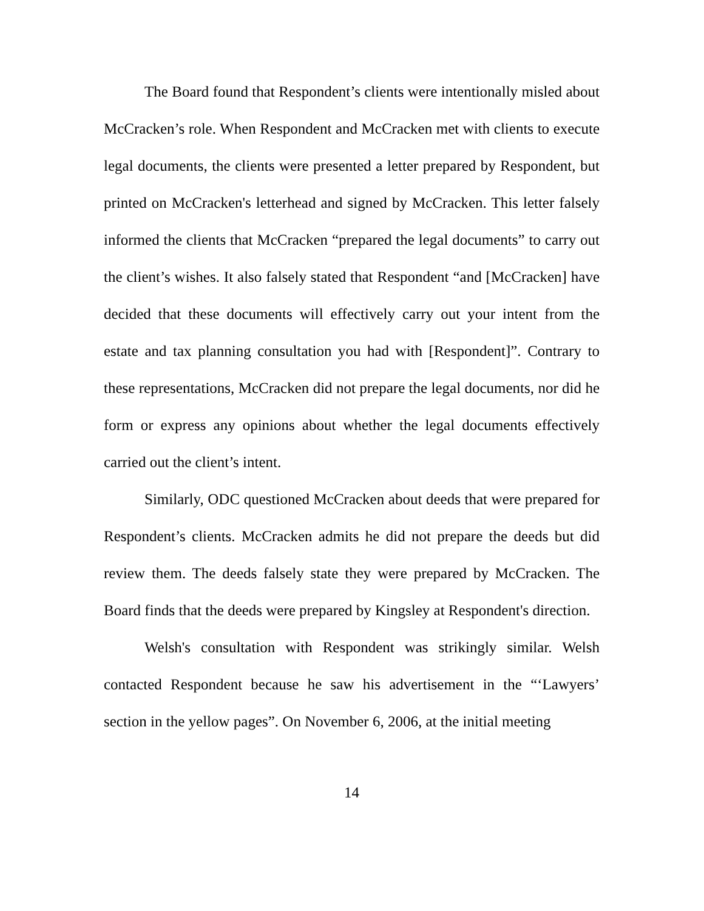The Board found that Respondent’s clients were intentionally misled about McCracken’s role. When Respondent and McCracken met with clients to execute legal documents, the clients were presented a letter prepared by Respondent, but printed on McCracken's letterhead and signed by McCracken. This letter falsely informed the clients that McCracken “prepared the legal documents” to carry out the client’s wishes. It also falsely stated that Respondent “and [McCracken] have decided that these documents will effectively carry out your intent from the estate and tax planning consultation you had with [Respondent]”. Contrary to these representations, McCracken did not prepare the legal documents, nor did he form or express any opinions about whether the legal documents effectively carried out the client’s intent.
Similarly, ODC questioned McCracken about deeds that were prepared for Respondent’s clients. McCracken admits he did not prepare the deeds but did review them. The deeds falsely state they were prepared by McCracken. The Board finds that the deeds were prepared by Kingsley at Respondent's direction.
Welsh's consultation with Respondent was strikingly similar. Welsh contacted Respondent because he saw his advertisement in the “‘Lawyers’ section in the yellow pages”. On November 6, 2006, at the initial meeting
14